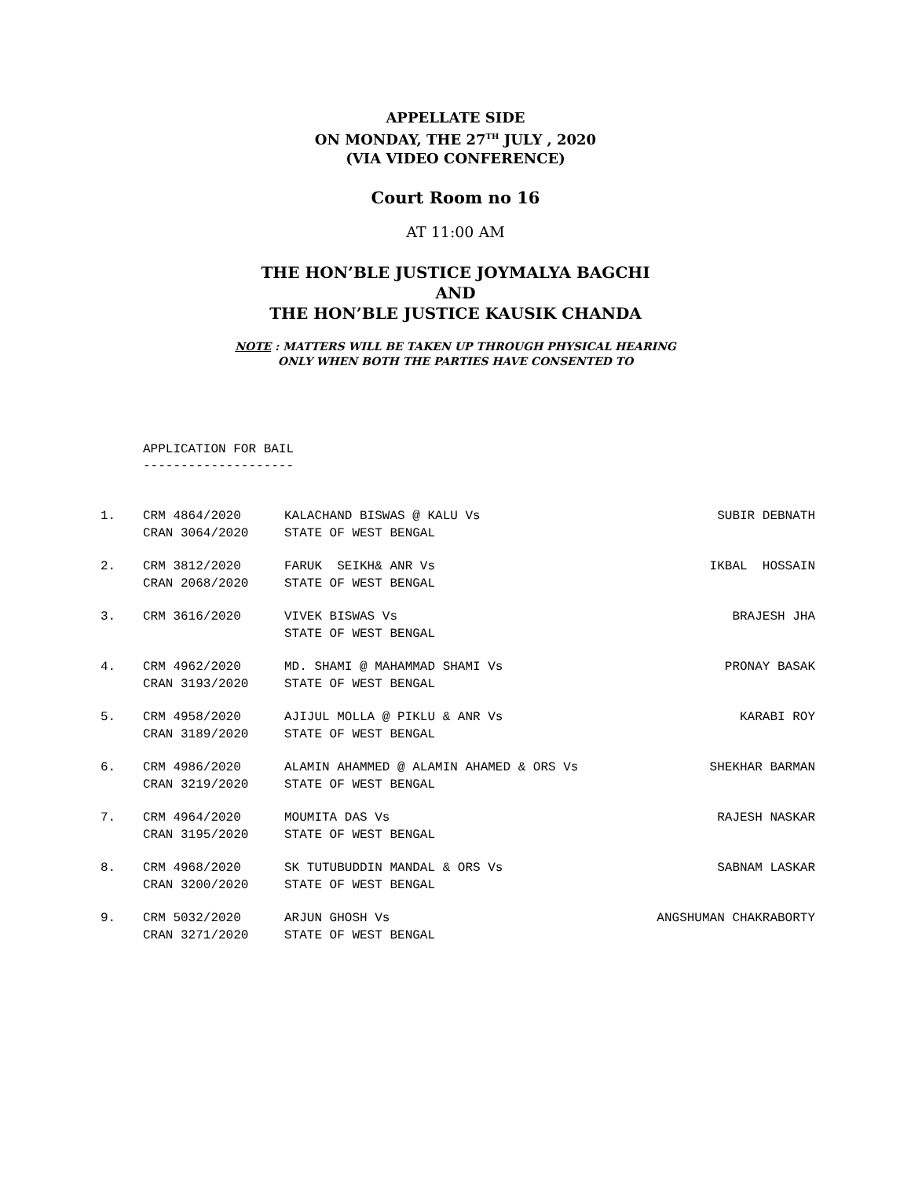APPELLATE SIDE
ON MONDAY, THE 27<sup>TH</sup> JULY , 2020
(VIA VIDEO CONFERENCE)
Court Room no 16
AT 11:00 AM
THE HON’BLE JUSTICE JOYMALYA BAGCHI
AND
THE HON’BLE JUSTICE KAUSIK CHANDA
NOTE : MATTERS WILL BE TAKEN UP THROUGH PHYSICAL HEARING
ONLY WHEN BOTH THE PARTIES HAVE CONSENTED TO
APPLICATION FOR BAIL
--------------------
| 1. | CRM 4864/2020 CRAN 3064/2020 | KALACHAND BISWAS @ KALU Vs STATE OF WEST BENGAL | SUBIR DEBNATH |
| 2. | CRM 3812/2020 CRAN 2068/2020 | FARUK SEIKH& ANR Vs STATE OF WEST BENGAL | IKBAL HOSSAIN |
| 3. | CRM 3616/2020 | VIVEK BISWAS Vs STATE OF WEST BENGAL | BRAJESH JHA |
| 4. | CRM 4962/2020 CRAN 3193/2020 | MD. SHAMI @ MAHAMMAD SHAMI Vs STATE OF WEST BENGAL | PRONAY BASAK |
| 5. | CRM 4958/2020 CRAN 3189/2020 | AJIJUL MOLLA @ PIKLU & ANR Vs STATE OF WEST BENGAL | KARABI ROY |
| 6. | CRM 4986/2020 CRAN 3219/2020 | ALAMIN AHAMMED @ ALAMIN AHAMED & ORS Vs STATE OF WEST BENGAL | SHEKHAR BARMAN |
| 7. | CRM 4964/2020 CRAN 3195/2020 | MOUMITA DAS Vs STATE OF WEST BENGAL | RAJESH NASKAR |
| 8. | CRM 4968/2020 CRAN 3200/2020 | SK TUTUBUDDIN MANDAL & ORS Vs STATE OF WEST BENGAL | SABNAM LASKAR |
| 9. | CRM 5032/2020 CRAN 3271/2020 | ARJUN GHOSH Vs STATE OF WEST BENGAL | ANGSHUMAN CHAKRABORTY |